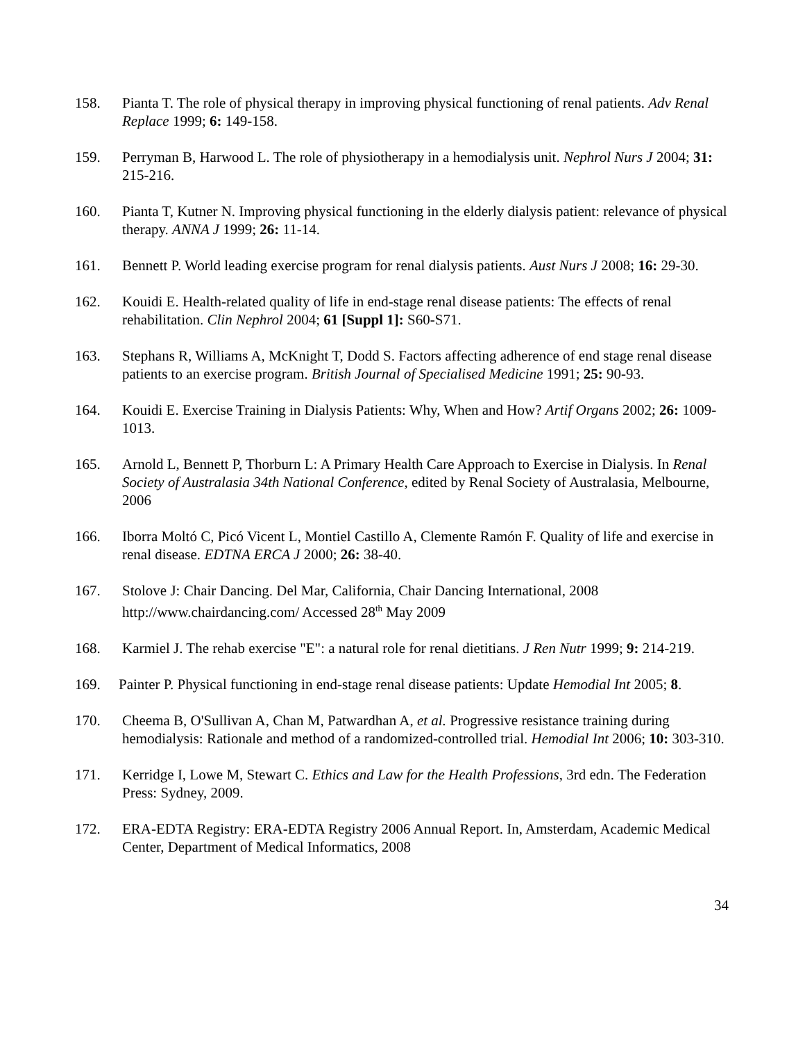158. Pianta T. The role of physical therapy in improving physical functioning of renal patients. Adv Renal Replace 1999; 6: 149-158.
159. Perryman B, Harwood L. The role of physiotherapy in a hemodialysis unit. Nephrol Nurs J 2004; 31: 215-216.
160. Pianta T, Kutner N. Improving physical functioning in the elderly dialysis patient: relevance of physical therapy. ANNA J 1999; 26: 11-14.
161. Bennett P. World leading exercise program for renal dialysis patients. Aust Nurs J 2008; 16: 29-30.
162. Kouidi E. Health-related quality of life in end-stage renal disease patients: The effects of renal rehabilitation. Clin Nephrol 2004; 61 [Suppl 1]: S60-S71.
163. Stephans R, Williams A, McKnight T, Dodd S. Factors affecting adherence of end stage renal disease patients to an exercise program. British Journal of Specialised Medicine 1991; 25: 90-93.
164. Kouidi E. Exercise Training in Dialysis Patients: Why, When and How? Artif Organs 2002; 26: 1009-1013.
165. Arnold L, Bennett P, Thorburn L: A Primary Health Care Approach to Exercise in Dialysis. In Renal Society of Australasia 34th National Conference, edited by Renal Society of Australasia, Melbourne, 2006
166. Iborra Moltó C, Picó Vicent L, Montiel Castillo A, Clemente Ramón F. Quality of life and exercise in renal disease. EDTNA ERCA J 2000; 26: 38-40.
167. Stolove J: Chair Dancing. Del Mar, California, Chair Dancing International, 2008 http://www.chairdancing.com/ Accessed 28<sup>th</sup> May 2009
168. Karmiel J. The rehab exercise "E": a natural role for renal dietitians. J Ren Nutr 1999; 9: 214-219.
169. Painter P. Physical functioning in end-stage renal disease patients: Update Hemodial Int 2005; 8.
170. Cheema B, O'Sullivan A, Chan M, Patwardhan A, et al. Progressive resistance training during hemodialysis: Rationale and method of a randomized-controlled trial. Hemodial Int 2006; 10: 303-310.
171. Kerridge I, Lowe M, Stewart C. Ethics and Law for the Health Professions, 3rd edn. The Federation Press: Sydney, 2009.
172. ERA-EDTA Registry: ERA-EDTA Registry 2006 Annual Report. In, Amsterdam, Academic Medical Center, Department of Medical Informatics, 2008
34